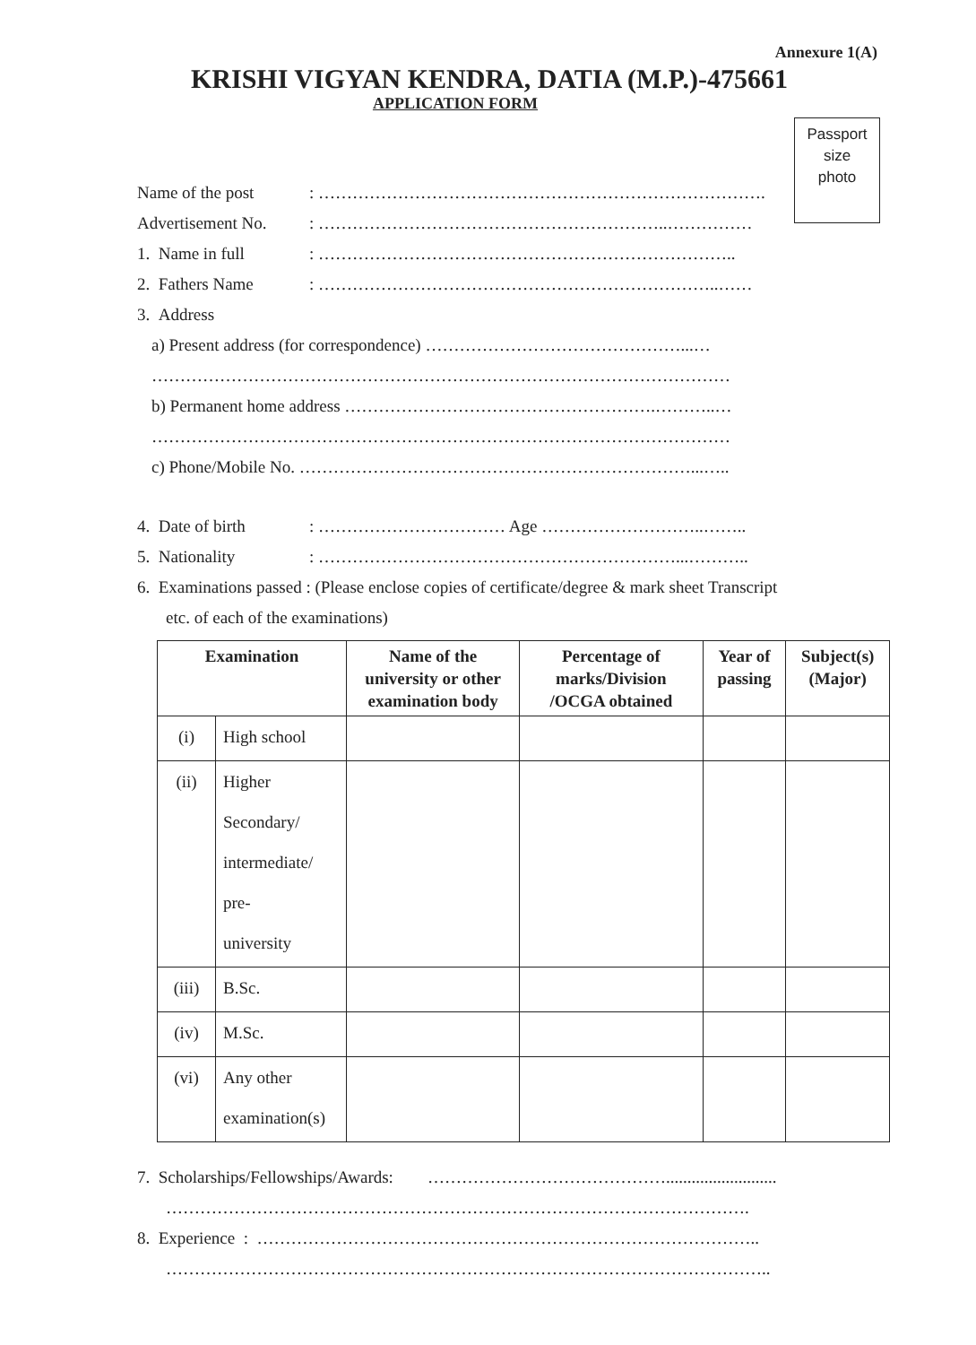Annexure 1(A)
KRISHI VIGYAN KENDRA, DATIA (M.P.)-475661
APPLICATION FORM
Passport
size
photo
Name of the post: …………………………………………………………………….
Advertisement No.: ……………………………………………………..……………
1. Name in full: ………………………………………………………………..
2. Fathers Name: ……………………………………………………………..……
3. Address
a) Present address (for correspondence) ………………………………………...…
…………………………………………………………………………………………
b) Permanent home address ……………………………………………….………..…
…………………………………………………………………………………………
c) Phone/Mobile No. ……………………………………………………………...…..
4. Date of birth: …………………………… Age ………………………..……..
5. Nationality: ………………………………………………………...………..
6. Examinations passed : (Please enclose copies of certificate/degree & mark sheet Transcript
etc. of each of the examinations)
| Examination | | Name of the university or other examination body | Percentage of marks/Division /OCGA obtained | Year of passing | Subject(s) (Major) |
| --- | --- | --- | --- | --- | --- |
| (i) | High school | | | | |
| (ii) | Higher Secondary/ intermediate/ pre- university | | | | |
| (iii) | B.Sc. | | | | |
| (iv) | M.Sc. | | | | |
| (vi) | Any other examination(s) | | | | |
7. Scholarships/Fellowships/Awards: ……………………………………..........................
………………………………………………………………………………………….
8. Experience : ……………………………………………………………………………..
……………………………………………………………………………………………..